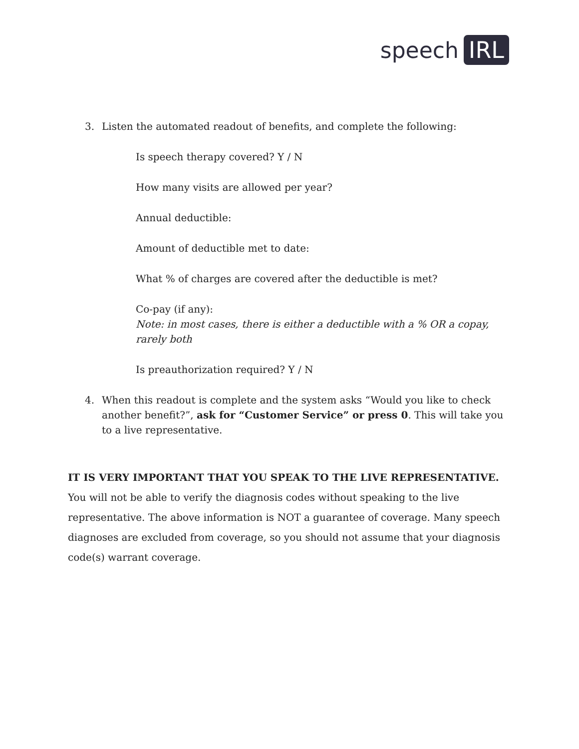speech IRL
3. Listen the automated readout of benefits, and complete the following:
Is speech therapy covered? Y / N
How many visits are allowed per year?
Annual deductible:
Amount of deductible met to date:
What % of charges are covered after the deductible is met?
Co-pay (if any):
Note: in most cases, there is either a deductible with a % OR a copay, rarely both
Is preauthorization required? Y / N
4. When this readout is complete and the system asks “Would you like to check another benefit?”, ask for “Customer Service” or press 0. This will take you to a live representative.
IT IS VERY IMPORTANT THAT YOU SPEAK TO THE LIVE REPRESENTATIVE. You will not be able to verify the diagnosis codes without speaking to the live representative. The above information is NOT a guarantee of coverage. Many speech diagnoses are excluded from coverage, so you should not assume that your diagnosis code(s) warrant coverage.